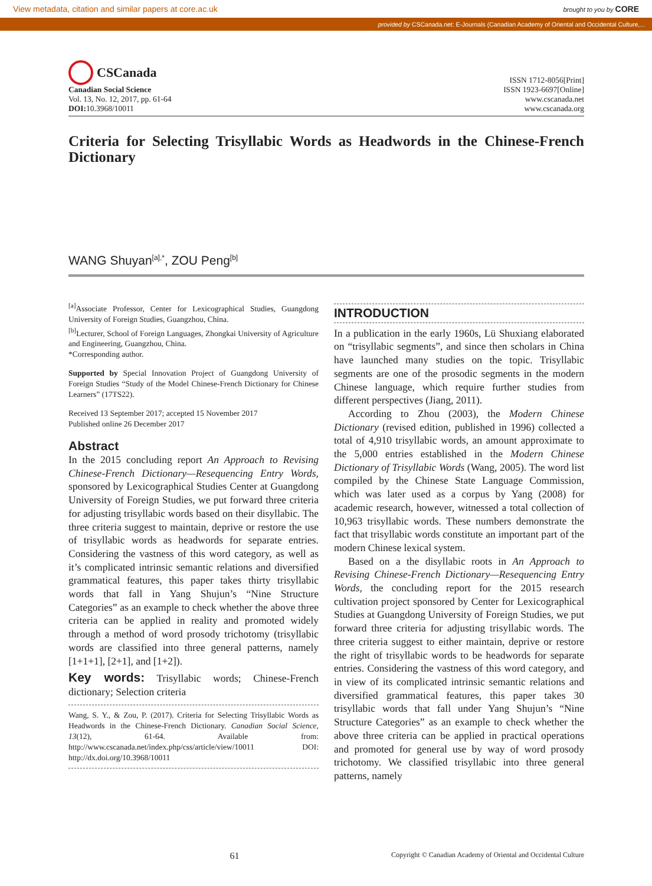View metadata, citation and similar papers at core.ac.uk brought to you by CORE
provided by CSCanada.net: E-Journals (Canadian Academy of Oriental and Occidental Culture,...
CSCanada
Canadian Social Science
Vol. 13, No. 12, 2017, pp. 61-64
DOI: 10.3968/10011
ISSN 1712-8056[Print]
ISSN 1923-6697[Online]
www.cscanada.net
www.cscanada.org
Criteria for Selecting Trisyllabic Words as Headwords in the Chinese-French Dictionary
WANG Shuyan<sup>[a],*</sup>, ZOU Peng<sup>[b]</sup>
<sup>[a]</sup> Associate Professor, Center for Lexicographical Studies, Guangdong University of Foreign Studies, Guangzhou, China.
<sup>[b]</sup> Lecturer, School of Foreign Languages, Zhongkai University of Agriculture and Engineering, Guangzhou, China.
*Corresponding author.
Supported by Special Innovation Project of Guangdong University of Foreign Studies “Study of the Model Chinese-French Dictionary for Chinese Learners” (17TS22).
Received 13 September 2017; accepted 15 November 2017
Published online 26 December 2017
Abstract
In the 2015 concluding report An Approach to Revising Chinese-French Dictionary—Resequencing Entry Words, sponsored by Lexicographical Studies Center at Guangdong University of Foreign Studies, we put forward three criteria for adjusting trisyllabic words based on their disyllabic. The three criteria suggest to maintain, deprive or restore the use of trisyllabic words as headwords for separate entries. Considering the vastness of this word category, as well as it’s complicated intrinsic semantic relations and diversified grammatical features, this paper takes thirty trisyllabic words that fall in Yang Shujun’s “Nine Structure Categories” as an example to check whether the above three criteria can be applied in reality and promoted widely through a method of word prosody trichotomy (trisyllabic words are classified into three general patterns, namely [1+1+1], [2+1], and [1+2]).
Key words: Trisyllabic words; Chinese-French dictionary; Selection criteria
Wang, S. Y., & Zou, P. (2017). Criteria for Selecting Trisyllabic Words as Headwords in the Chinese-French Dictionary. Canadian Social Science, 13(12), 61-64. Available from: http://www.cscanada.net/index.php/css/article/view/10011 DOI: http://dx.doi.org/10.3968/10011
INTRODUCTION
In a publication in the early 1960s, Lü Shuxiang elaborated on “trisyllabic segments”, and since then scholars in China have launched many studies on the topic. Trisyllabic segments are one of the prosodic segments in the modern Chinese language, which require further studies from different perspectives (Jiang, 2011).
According to Zhou (2003), the Modern Chinese Dictionary (revised edition, published in 1996) collected a total of 4,910 trisyllabic words, an amount approximate to the 5,000 entries established in the Modern Chinese Dictionary of Trisyllabic Words (Wang, 2005). The word list compiled by the Chinese State Language Commission, which was later used as a corpus by Yang (2008) for academic research, however, witnessed a total collection of 10,963 trisyllabic words. These numbers demonstrate the fact that trisyllabic words constitute an important part of the modern Chinese lexical system.
Based on a the disyllabic roots in An Approach to Revising Chinese-French Dictionary—Resequencing Entry Words, the concluding report for the 2015 research cultivation project sponsored by Center for Lexicographical Studies at Guangdong University of Foreign Studies, we put forward three criteria for adjusting trisyllabic words. The three criteria suggest to either maintain, deprive or restore the right of trisyllabic words to be headwords for separate entries. Considering the vastness of this word category, and in view of its complicated intrinsic semantic relations and diversified grammatical features, this paper takes 30 trisyllabic words that fall under Yang Shujun’s “Nine Structure Categories” as an example to check whether the above three criteria can be applied in practical operations and promoted for general use by way of word prosody trichotomy. We classified trisyllabic into three general patterns, namely
61 Copyright © Canadian Academy of Oriental and Occidental Culture